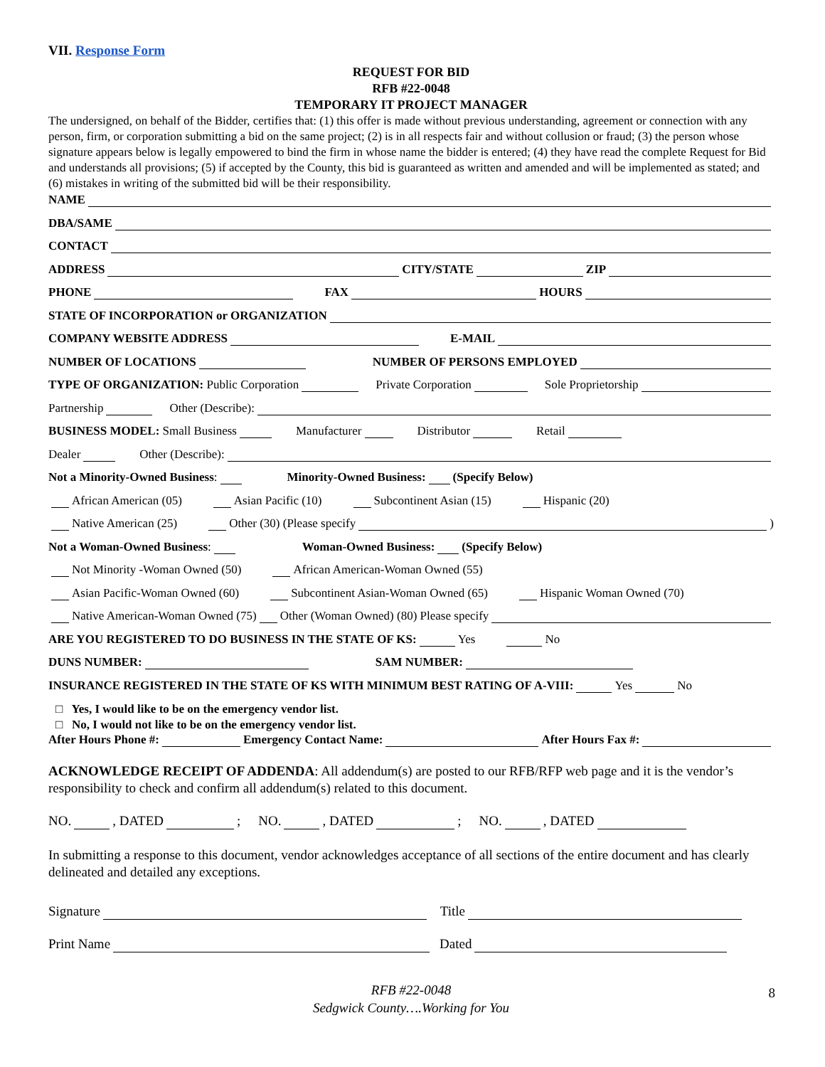VII. Response Form
REQUEST FOR BID
RFB #22-0048
TEMPORARY IT PROJECT MANAGER
The undersigned, on behalf of the Bidder, certifies that: (1) this offer is made without previous understanding, agreement or connection with any person, firm, or corporation submitting a bid on the same project; (2) is in all respects fair and without collusion or fraud; (3) the person whose signature appears below is legally empowered to bind the firm in whose name the bidder is entered; (4) they have read the complete Request for Bid and understands all provisions; (5) if accepted by the County, this bid is guaranteed as written and amended and will be implemented as stated; and (6) mistakes in writing of the submitted bid will be their responsibility.
NAME
DBA/SAME
CONTACT
ADDRESS CITY/STATE ZIP
PHONE FAX HOURS
STATE OF INCORPORATION or ORGANIZATION
COMPANY WEBSITE ADDRESS E-MAIL
NUMBER OF LOCATIONS NUMBER OF PERSONS EMPLOYED
TYPE OF ORGANIZATION: Public Corporation Private Corporation Sole Proprietorship
Partnership Other (Describe):
BUSINESS MODEL: Small Business Manufacturer Distributor Retail
Dealer Other (Describe):
Not a Minority-Owned Business: Minority-Owned Business: (Specify Below)
African American (05) Asian Pacific (10) Subcontinent Asian (15) Hispanic (20)
Native American (25) Other (30) (Please specify )
Not a Woman-Owned Business: Woman-Owned Business: (Specify Below)
Not Minority -Woman Owned (50) African American-Woman Owned (55)
Asian Pacific-Woman Owned (60) Subcontinent Asian-Woman Owned (65) Hispanic Woman Owned (70)
Native American-Woman Owned (75) Other (Woman Owned) (80) Please specify
ARE YOU REGISTERED TO DO BUSINESS IN THE STATE OF KS: Yes No
DUNS NUMBER: SAM NUMBER:
INSURANCE REGISTERED IN THE STATE OF KS WITH MINIMUM BEST RATING OF A-VIII: Yes No
□ Yes, I would like to be on the emergency vendor list.
□ No, I would not like to be on the emergency vendor list.
After Hours Phone #: Emergency Contact Name: After Hours Fax #:
ACKNOWLEDGE RECEIPT OF ADDENDA: All addendum(s) are posted to our RFB/RFP web page and it is the vendor’s responsibility to check and confirm all addendum(s) related to this document.
NO. , DATED ; NO. , DATED ; NO. , DATED
In submitting a response to this document, vendor acknowledges acceptance of all sections of the entire document and has clearly delineated and detailed any exceptions.
Signature Title
Print Name Dated
RFB #22-0048
Sedgwick County….Working for You
8